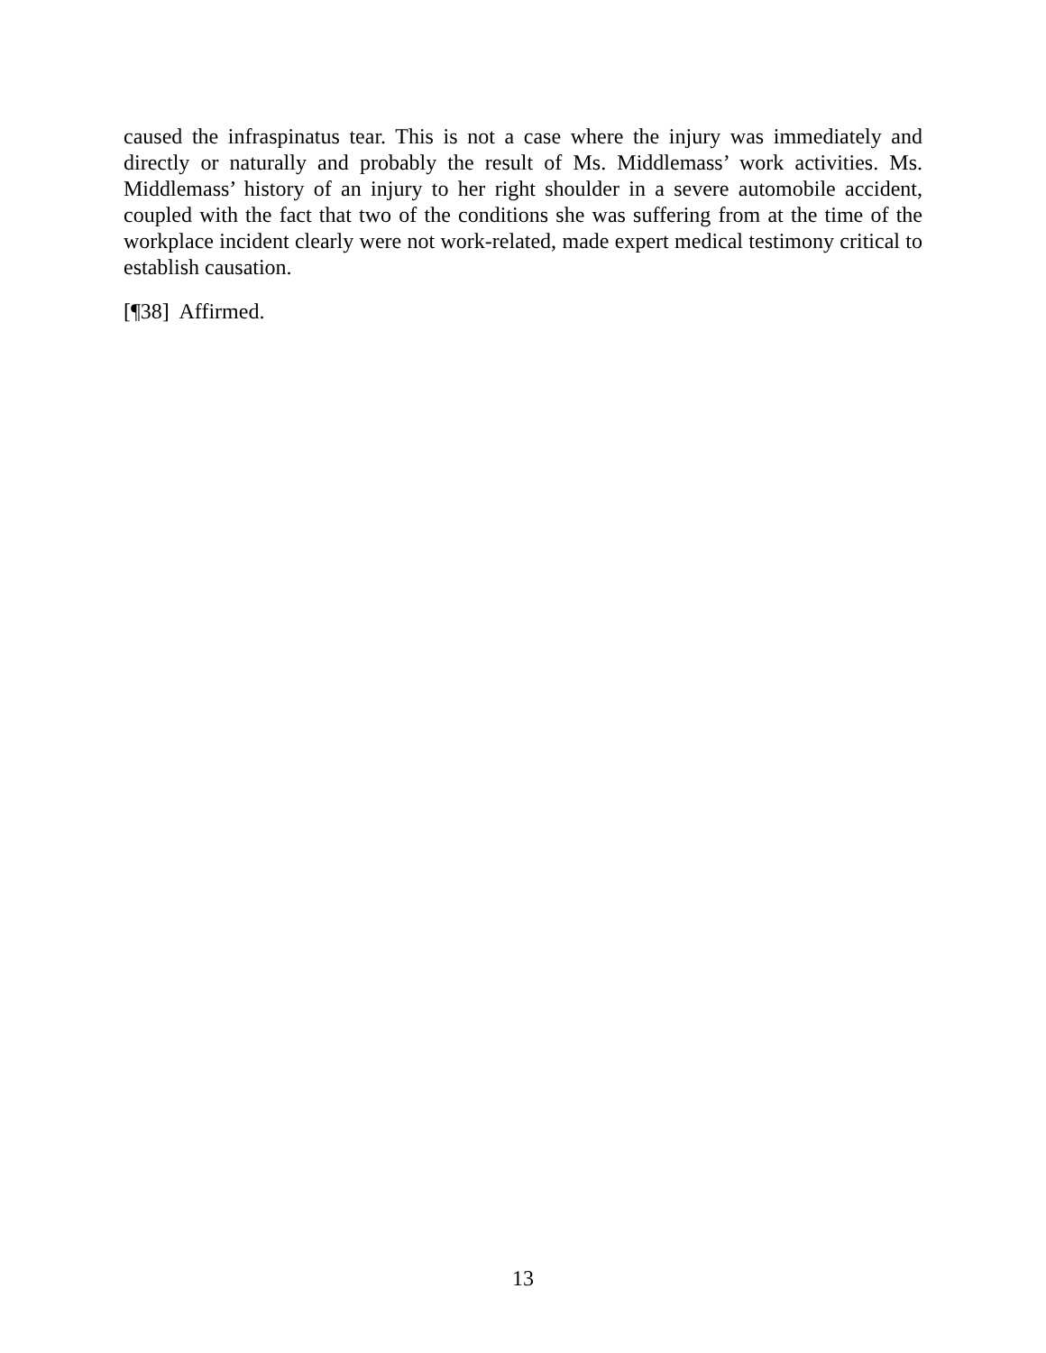caused the infraspinatus tear. This is not a case where the injury was immediately and directly or naturally and probably the result of Ms. Middlemass’ work activities. Ms. Middlemass’ history of an injury to her right shoulder in a severe automobile accident, coupled with the fact that two of the conditions she was suffering from at the time of the workplace incident clearly were not work-related, made expert medical testimony critical to establish causation.
[¶38] Affirmed.
13